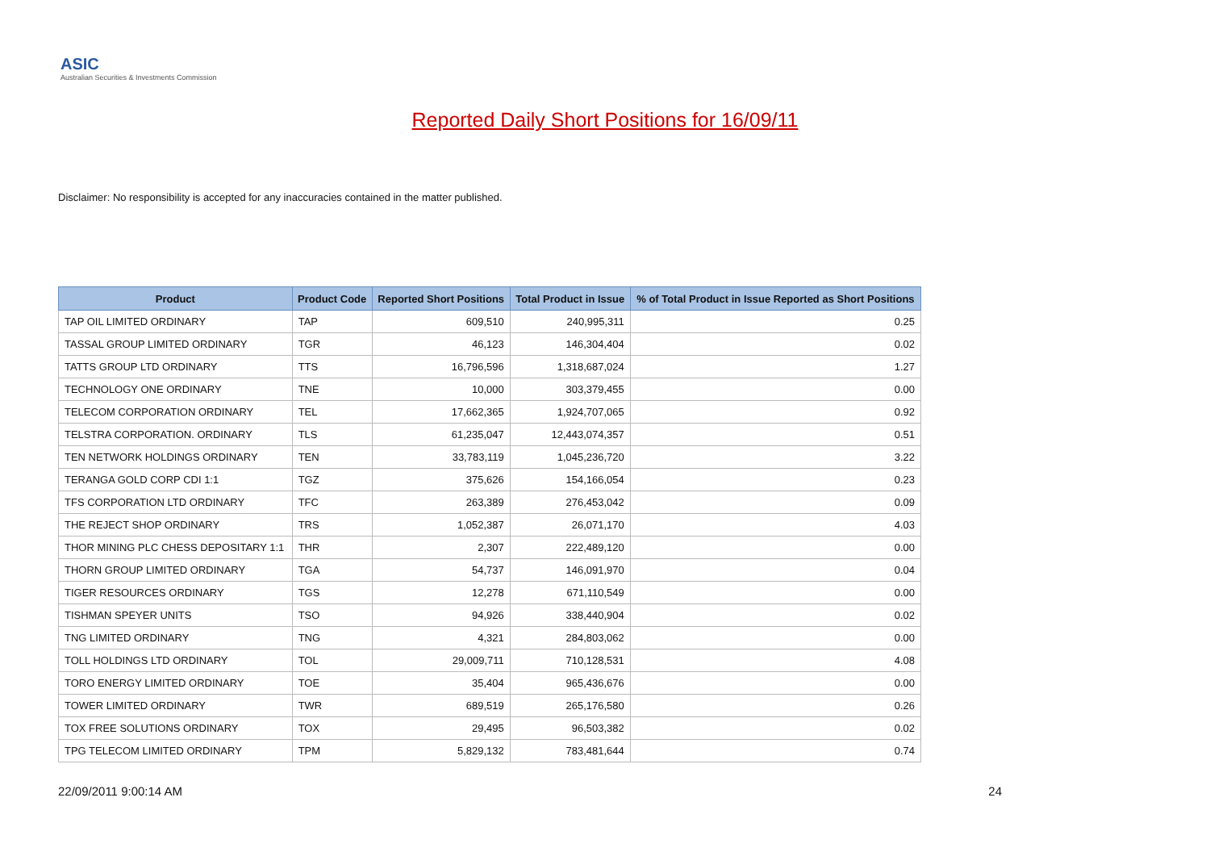ASIC
Australian Securities & Investments Commission
Reported Daily Short Positions for 16/09/11
Disclaimer: No responsibility is accepted for any inaccuracies contained in the matter published.
| Product | Product Code | Reported Short Positions | Total Product in Issue | % of Total Product in Issue Reported as Short Positions |
| --- | --- | --- | --- | --- |
| TAP OIL LIMITED ORDINARY | TAP | 609,510 | 240,995,311 | 0.25 |
| TASSAL GROUP LIMITED ORDINARY | TGR | 46,123 | 146,304,404 | 0.02 |
| TATTS GROUP LTD ORDINARY | TTS | 16,796,596 | 1,318,687,024 | 1.27 |
| TECHNOLOGY ONE ORDINARY | TNE | 10,000 | 303,379,455 | 0.00 |
| TELECOM CORPORATION ORDINARY | TEL | 17,662,365 | 1,924,707,065 | 0.92 |
| TELSTRA CORPORATION. ORDINARY | TLS | 61,235,047 | 12,443,074,357 | 0.51 |
| TEN NETWORK HOLDINGS ORDINARY | TEN | 33,783,119 | 1,045,236,720 | 3.22 |
| TERANGA GOLD CORP CDI 1:1 | TGZ | 375,626 | 154,166,054 | 0.23 |
| TFS CORPORATION LTD ORDINARY | TFC | 263,389 | 276,453,042 | 0.09 |
| THE REJECT SHOP ORDINARY | TRS | 1,052,387 | 26,071,170 | 4.03 |
| THOR MINING PLC CHESS DEPOSITARY 1:1 | THR | 2,307 | 222,489,120 | 0.00 |
| THORN GROUP LIMITED ORDINARY | TGA | 54,737 | 146,091,970 | 0.04 |
| TIGER RESOURCES ORDINARY | TGS | 12,278 | 671,110,549 | 0.00 |
| TISHMAN SPEYER UNITS | TSO | 94,926 | 338,440,904 | 0.02 |
| TNG LIMITED ORDINARY | TNG | 4,321 | 284,803,062 | 0.00 |
| TOLL HOLDINGS LTD ORDINARY | TOL | 29,009,711 | 710,128,531 | 4.08 |
| TORO ENERGY LIMITED ORDINARY | TOE | 35,404 | 965,436,676 | 0.00 |
| TOWER LIMITED ORDINARY | TWR | 689,519 | 265,176,580 | 0.26 |
| TOX FREE SOLUTIONS ORDINARY | TOX | 29,495 | 96,503,382 | 0.02 |
| TPG TELECOM LIMITED ORDINARY | TPM | 5,829,132 | 783,481,644 | 0.74 |
22/09/2011 9:00:14 AM 24